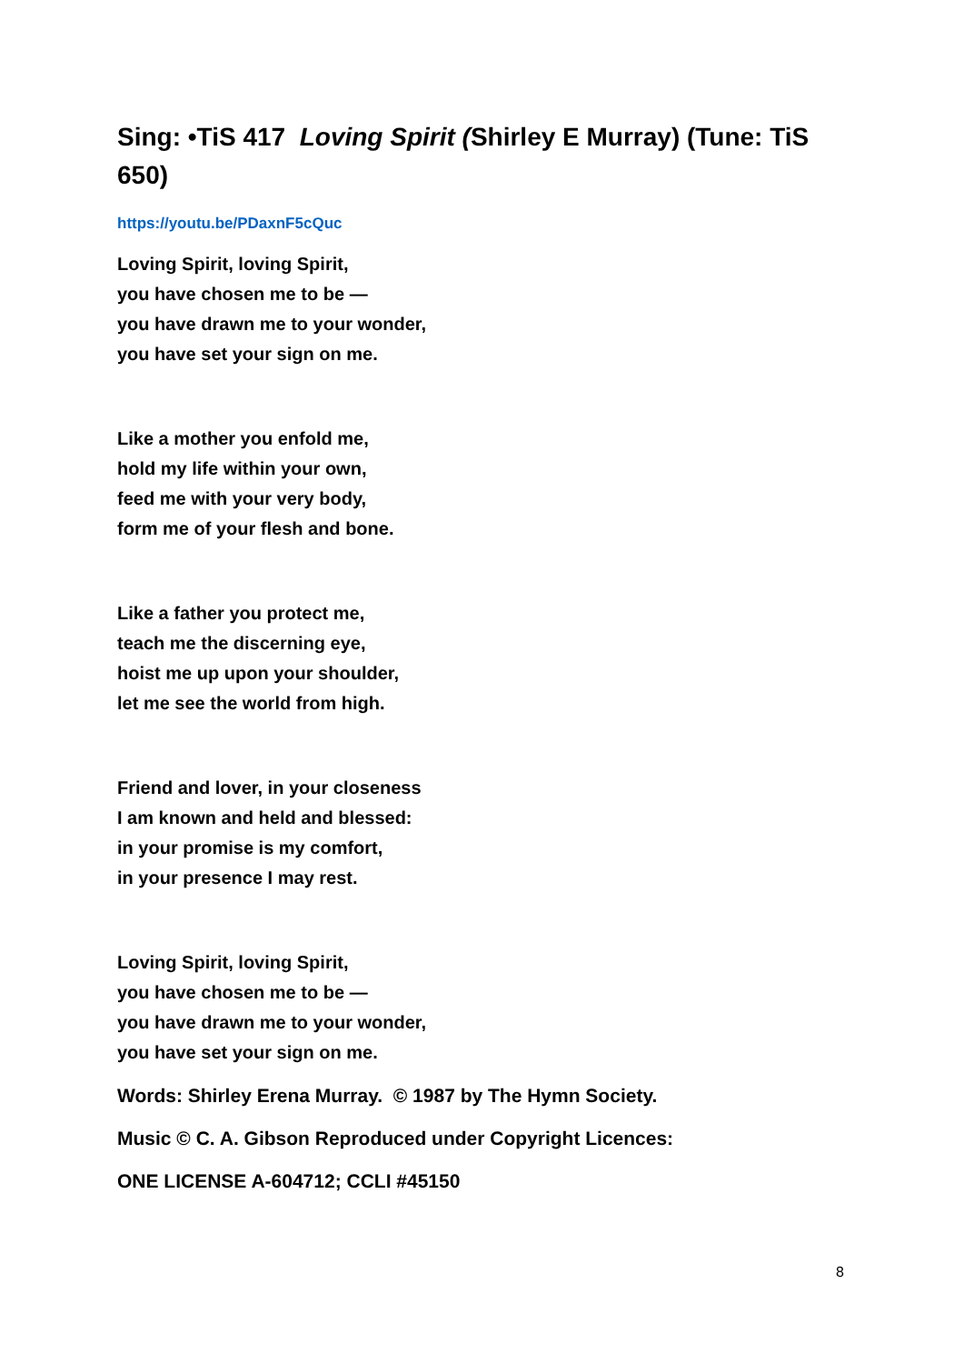Sing: •TiS 417 Loving Spirit (Shirley E Murray) (Tune: TiS 650)
https://youtu.be/PDaxnF5cQuc
Loving Spirit, loving Spirit,
you have chosen me to be —
you have drawn me to your wonder,
you have set your sign on me.
Like a mother you enfold me,
hold my life within your own,
feed me with your very body,
form me of your flesh and bone.
Like a father you protect me,
teach me the discerning eye,
hoist me up upon your shoulder,
let me see the world from high.
Friend and lover, in your closeness
I am known and held and blessed:
in your promise is my comfort,
in your presence I may rest.
Loving Spirit, loving Spirit,
you have chosen me to be —
you have drawn me to your wonder,
you have set your sign on me.
Words: Shirley Erena Murray. © 1987 by The Hymn Society.
Music © C. A. Gibson Reproduced under Copyright Licences:
ONE LICENSE A-604712; CCLI #45150
8